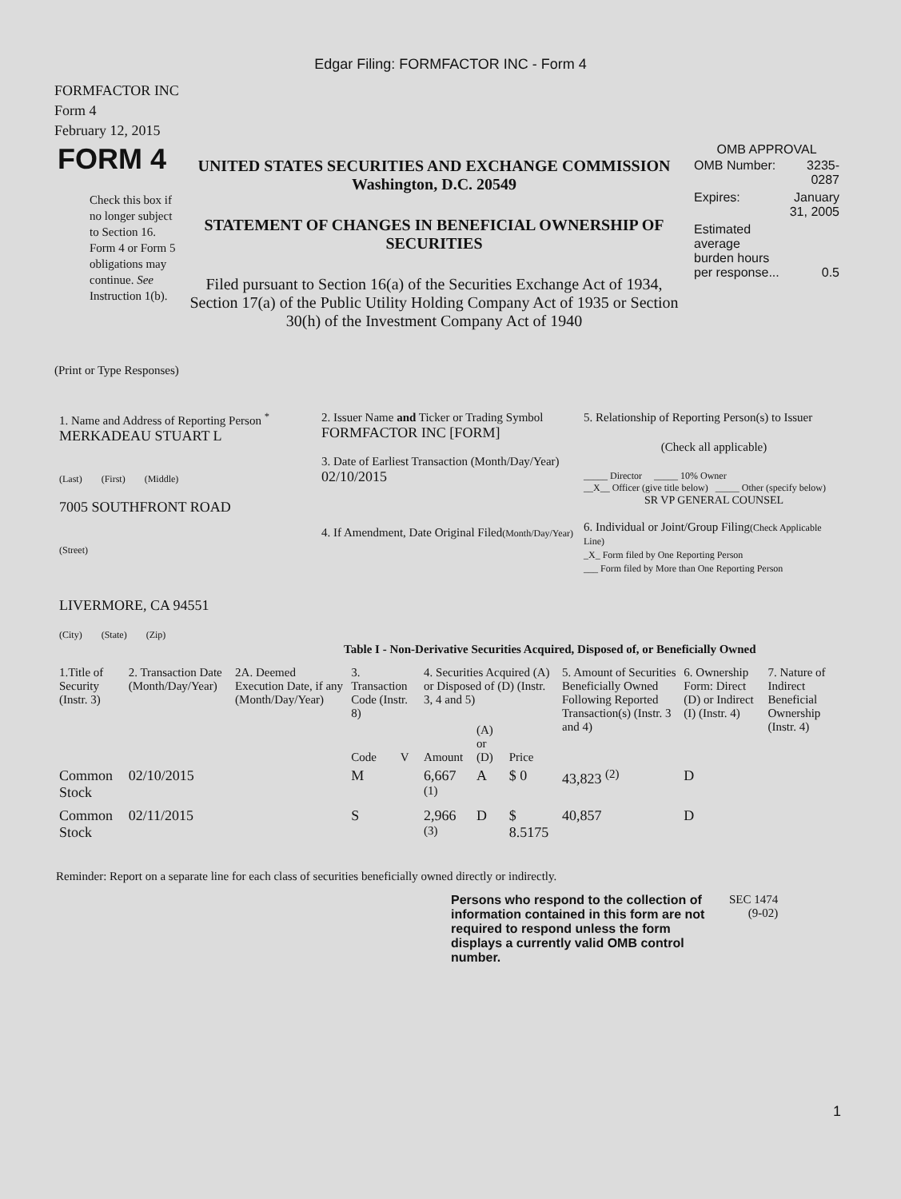Edgar Filing: FORMFACTOR INC - Form 4
FORMFACTOR INC
Form 4
February 12, 2015
| FORM 4 Check this box if no longer subject to Section 16. Form 4 or Form 5 obligations may continue. See Instruction 1(b). | UNITED STATES SECURITIES AND EXCHANGE COMMISSION Washington, D.C. 20549 STATEMENT OF CHANGES IN BENEFICIAL OWNERSHIP OF SECURITIES Filed pursuant to Section 16(a) of the Securities Exchange Act of 1934, Section 17(a) of the Public Utility Holding Company Act of 1935 or Section 30(h) of the Investment Company Act of 1940 | OMB APPROVAL / OMB Number: / 3235-0287 / / Expires: / January 31, 2005 / / Estimated average burden hours per response... / 0.5 / |
(Print or Type Responses)
| 1. Name and Address of Reporting Person <sup>*</sup> MERKADEAU STUART L (Last) (First) (Middle) 7005 SOUTHFRONT ROAD (Street) LIVERMORE, CA 94551 (City) (State) (Zip) | 2. Issuer Name and Ticker or Trading Symbol FORMFACTOR INC [FORM] 3. Date of Earliest Transaction (Month/Day/Year) 02/10/2015 4. If Amendment, Date Original Filed (Month/Day/Year) | 5. Relationship of Reporting Person(s) to Issuer (Check all applicable) _____ Director _____ 10% Owner __X__ Officer (give title below) _____ Other (specify below) SR VP GENERAL COUNSEL 6. Individual or Joint/Group Filing (Check Applicable Line) _X_ Form filed by One Reporting Person ___ Form filed by More than One Reporting Person |
Table I - Non-Derivative Securities Acquired, Disposed of, or Beneficially Owned
| 1.Title of Security (Instr. 3) | 2. Transaction Date (Month/Day/Year) | 2A. Deemed Execution Date, if any (Month/Day/Year) | 3. Transaction Code (Instr. 8) | | 4. Securities Acquired (A) or Disposed of (D) (Instr. 3, 4 and 5) | | | 5. Amount of Securities Beneficially Owned Following Reported Transaction(s) (Instr. 3 and 4) | 6. Ownership Form: Direct (D) or Indirect (I) (Instr. 4) | 7. Nature of Indirect Beneficial Ownership (Instr. 4) |
| --- | --- | --- | --- | --- | --- | --- | --- | --- | --- | --- |
| | | | Code | V | Amount | (A) or (D) | Price | | | |
| Common Stock | 02/10/2015 | | M | | 6,667 <sup>(1)</sup> | A | $ 0 | 43,823 <sup>(2)</sup> | D | |
| Common Stock | 02/11/2015 | | S | | 2,966 <sup>(3)</sup> | D | $ 8.5175 | 40,857 | D | |
Reminder: Report on a separate line for each class of securities beneficially owned directly or indirectly.
| Persons who respond to the collection of information contained in this form are not required to respond unless the form displays a currently valid OMB control number. | SEC 1474 (9-02) |
1